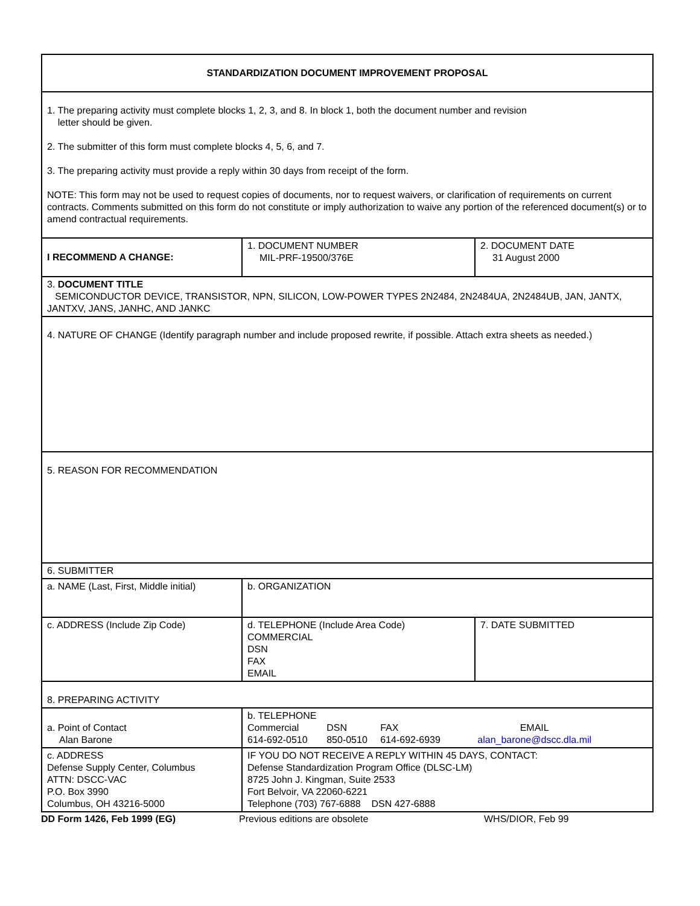| STANDARDIZATION DOCUMENT IMPROVEMENT PROPOSAL | | |
| 1. The preparing activity must complete blocks 1, 2, 3, and 8. In block 1, both the document number and revision letter should be given. 2. The submitter of this form must complete blocks 4, 5, 6, and 7. 3. The preparing activity must provide a reply within 30 days from receipt of the form. NOTE: This form may not be used to request copies of documents, nor to request waivers, or clarification of requirements on current contracts. Comments submitted on this form do not constitute or imply authorization to waive any portion of the referenced document(s) or to amend contractual requirements. | | |
| I RECOMMEND A CHANGE: | 1. DOCUMENT NUMBER MIL-PRF-19500/376E | 2. DOCUMENT DATE 31 August 2000 |
| 3. DOCUMENT TITLE SEMICONDUCTOR DEVICE, TRANSISTOR, NPN, SILICON, LOW-POWER TYPES 2N2484, 2N2484UA, 2N2484UB, JAN, JANTX, JANTXV, JANS, JANHC, AND JANKC | | |
| 4. NATURE OF CHANGE (Identify paragraph number and include proposed rewrite, if possible. Attach extra sheets as needed.) | | |
| 5. REASON FOR RECOMMENDATION | | |
| 6. SUBMITTER | | |
| a. NAME (Last, First, Middle initial) | b. ORGANIZATION | |
| c. ADDRESS (Include Zip Code) | d. TELEPHONE (Include Area Code) COMMERCIAL DSN FAX EMAIL | 7. DATE SUBMITTED |
| 8. PREPARING ACTIVITY | | |
| a. Point of Contact Alan Barone | b. TELEPHONE / Commercial 614-692-0510 / DSN 850-0510 / FAX 614-692-6939 / EMAIL alan_barone@dscc.dla.mil / | |
| c. ADDRESS Defense Supply Center, Columbus ATTN: DSCC-VAC P.O. Box 3990 Columbus, OH 43216-5000 | IF YOU DO NOT RECEIVE A REPLY WITHIN 45 DAYS, CONTACT: Defense Standardization Program Office (DLSC-LM) 8725 John J. Kingman, Suite 2533 Fort Belvoir, VA 22060-6221 Telephone (703) 767-6888 DSN 427-6888 | |
DD Form 1426, Feb 1999 (EG) Previous editions are obsolete WHS/DIOR, Feb 99